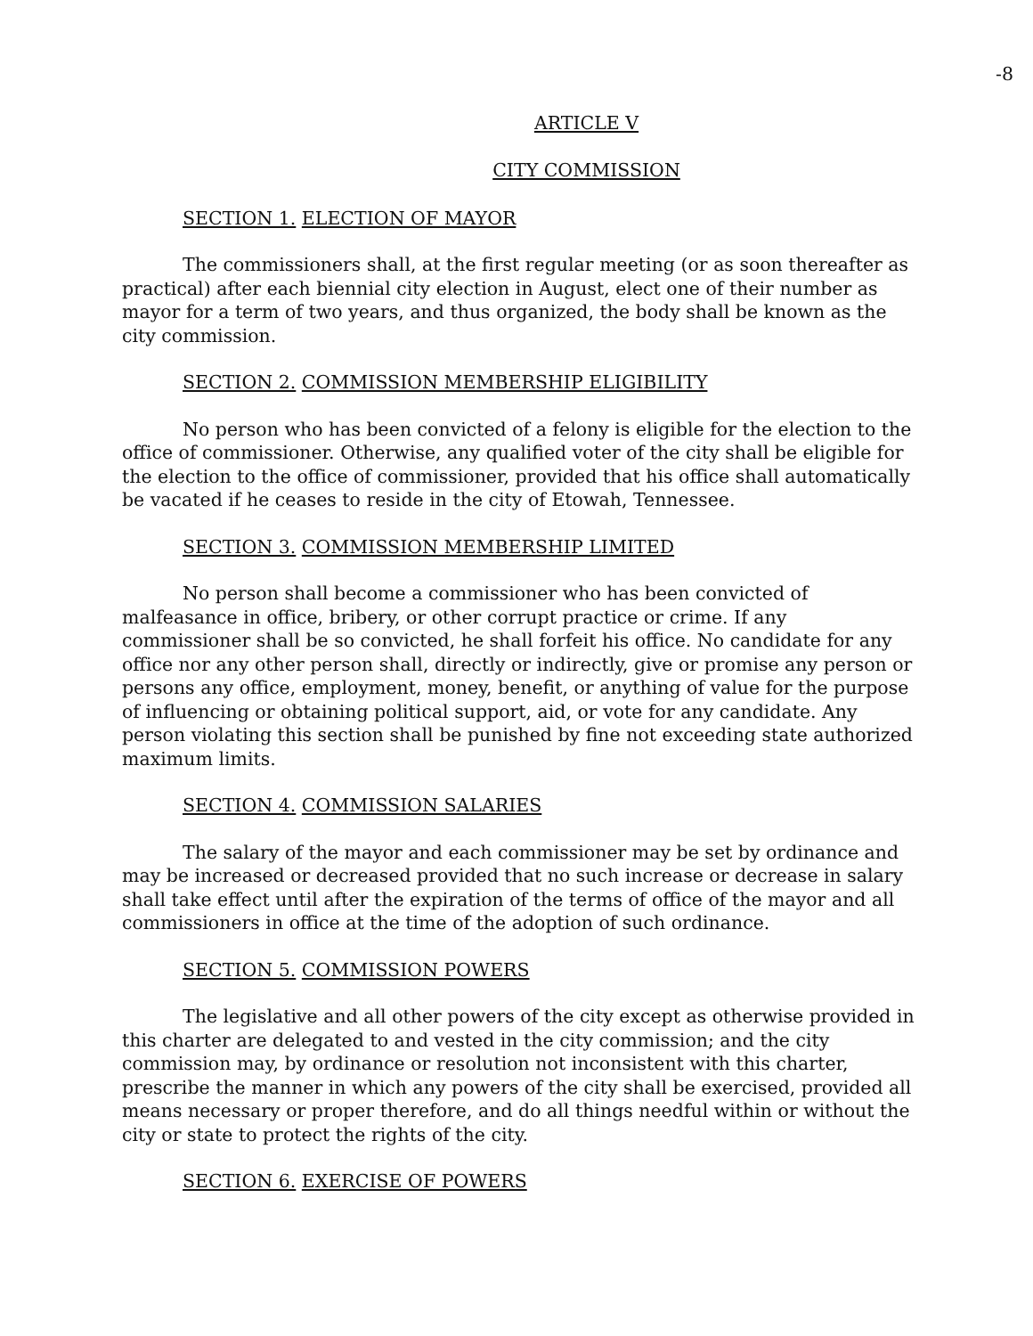-8
ARTICLE V
CITY COMMISSION
SECTION 1. ELECTION OF MAYOR
The commissioners shall, at the first regular meeting (or as soon thereafter as practical) after each biennial city election in August, elect one of their number as mayor for a term of two years, and thus organized, the body shall be known as the city commission.
SECTION 2. COMMISSION MEMBERSHIP ELIGIBILITY
No person who has been convicted of a felony is eligible for the election to the office of commissioner. Otherwise, any qualified voter of the city shall be eligible for the election to the office of commissioner, provided that his office shall automatically be vacated if he ceases to reside in the city of Etowah, Tennessee.
SECTION 3. COMMISSION MEMBERSHIP LIMITED
No person shall become a commissioner who has been convicted of malfeasance in office, bribery, or other corrupt practice or crime. If any commissioner shall be so convicted, he shall forfeit his office. No candidate for any office nor any other person shall, directly or indirectly, give or promise any person or persons any office, employment, money, benefit, or anything of value for the purpose of influencing or obtaining political support, aid, or vote for any candidate. Any person violating this section shall be punished by fine not exceeding state authorized maximum limits.
SECTION 4. COMMISSION SALARIES
The salary of the mayor and each commissioner may be set by ordinance and may be increased or decreased provided that no such increase or decrease in salary shall take effect until after the expiration of the terms of office of the mayor and all commissioners in office at the time of the adoption of such ordinance.
SECTION 5. COMMISSION POWERS
The legislative and all other powers of the city except as otherwise provided in this charter are delegated to and vested in the city commission; and the city commission may, by ordinance or resolution not inconsistent with this charter, prescribe the manner in which any powers of the city shall be exercised, provided all means necessary or proper therefore, and do all things needful within or without the city or state to protect the rights of the city.
SECTION 6. EXERCISE OF POWERS